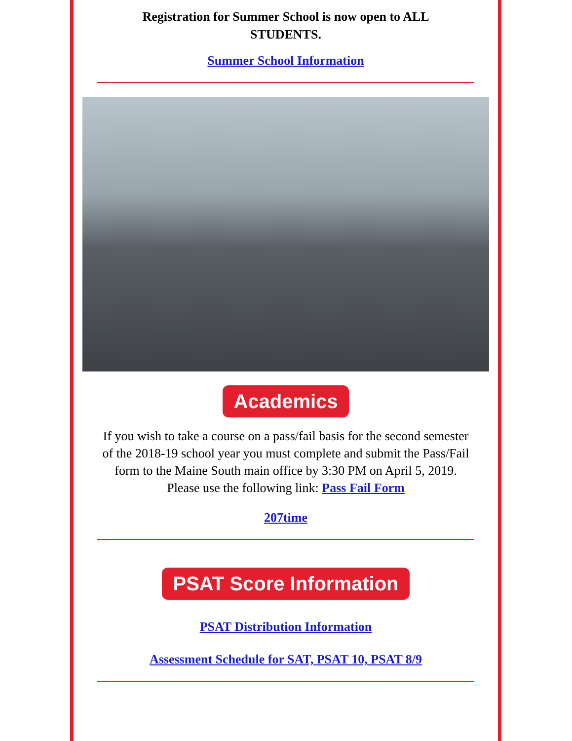Registration for Summer School is now open to ALL STUDENTS.
Summer School Information
Academics
If you wish to take a course on a pass/fail basis for the second semester of the 2018-19 school year you must complete and submit the Pass/Fail form to the Maine South main office by 3:30 PM on April 5, 2019. Please use the following link: Pass Fail Form
207time
PSAT Score Information
PSAT Distribution Information
Assessment Schedule for SAT, PSAT 10, PSAT 8/9